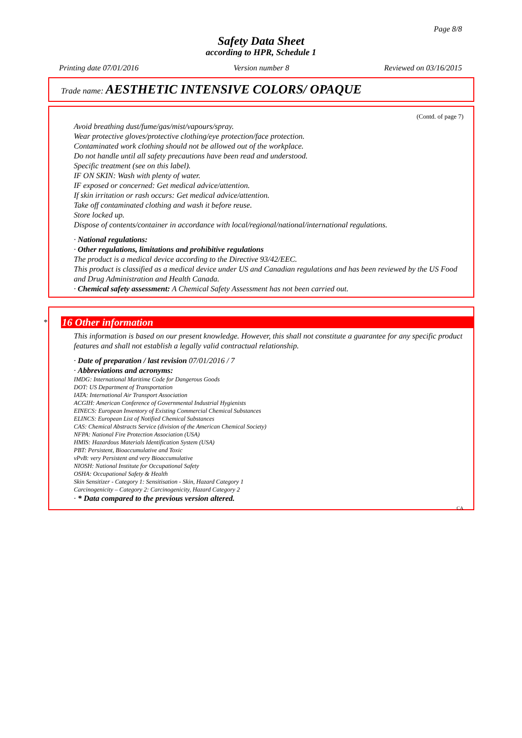Page 8/8
Safety Data Sheet
according to HPR, Schedule 1
Printing date 07/01/2016 Version number 8 Reviewed on 03/16/2015
Trade name: AESTHETIC INTENSIVE COLORS/ OPAQUE
(Contd. of page 7)
Avoid breathing dust/fume/gas/mist/vapours/spray.
Wear protective gloves/protective clothing/eye protection/face protection.
Contaminated work clothing should not be allowed out of the workplace.
Do not handle until all safety precautions have been read and understood.
Specific treatment (see on this label).
IF ON SKIN: Wash with plenty of water.
IF exposed or concerned: Get medical advice/attention.
If skin irritation or rash occurs: Get medical advice/attention.
Take off contaminated clothing and wash it before reuse.
Store locked up.
Dispose of contents/container in accordance with local/regional/national/international regulations.
· National regulations:
· Other regulations, limitations and prohibitive regulations
The product is a medical device according to the Directive 93/42/EEC.
This product is classified as a medical device under US and Canadian regulations and has been reviewed by the US Food and Drug Administration and Health Canada.
· Chemical safety assessment: A Chemical Safety Assessment has not been carried out.
*
16 Other information
This information is based on our present knowledge. However, this shall not constitute a guarantee for any specific product features and shall not establish a legally valid contractual relationship.
· Date of preparation / last revision 07/01/2016 / 7
· Abbreviations and acronyms:
IMDG: International Maritime Code for Dangerous Goods
DOT: US Department of Transportation
IATA: International Air Transport Association
ACGIH: American Conference of Governmental Industrial Hygienists
EINECS: European Inventory of Existing Commercial Chemical Substances
ELINCS: European List of Notified Chemical Substances
CAS: Chemical Abstracts Service (division of the American Chemical Society)
NFPA: National Fire Protection Association (USA)
HMIS: Hazardous Materials Identification System (USA)
PBT: Persistent, Bioaccumulative and Toxic
vPvB: very Persistent and very Bioaccumulative
NIOSH: National Institute for Occupational Safety
OSHA: Occupational Safety & Health
Skin Sensitizer - Category 1: Sensitisation - Skin, Hazard Category 1
Carcinogenicity – Category 2: Carcinogenicity, Hazard Category 2
· * Data compared to the previous version altered.
CA